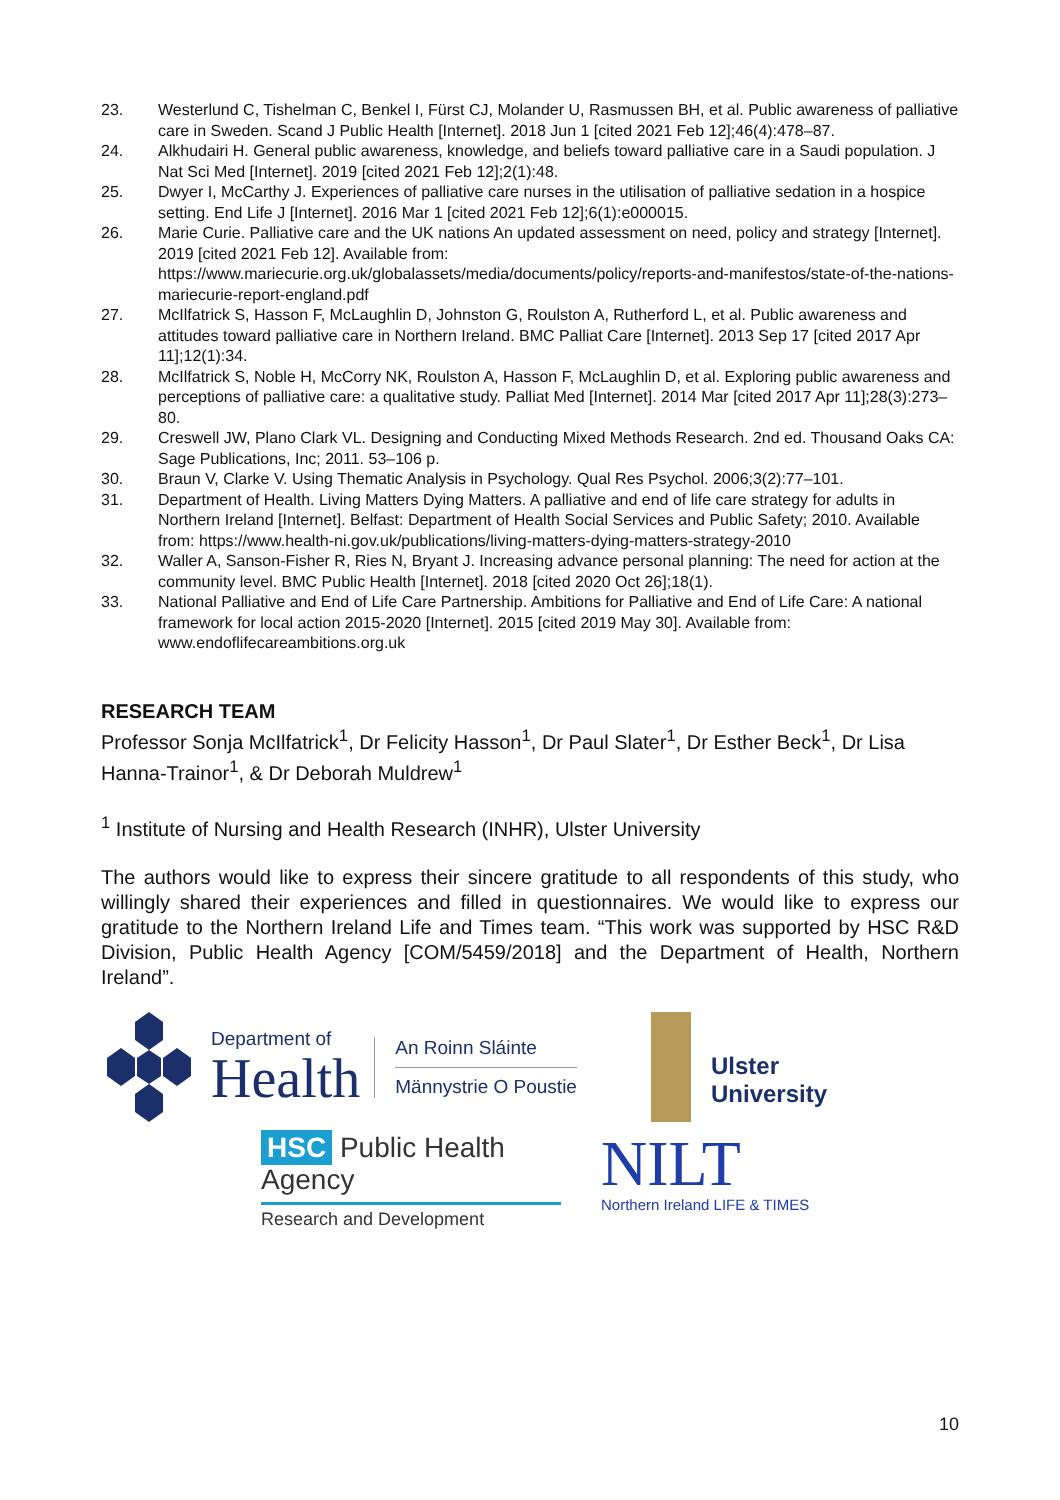23. Westerlund C, Tishelman C, Benkel I, Fürst CJ, Molander U, Rasmussen BH, et al. Public awareness of palliative care in Sweden. Scand J Public Health [Internet]. 2018 Jun 1 [cited 2021 Feb 12];46(4):478–87.
24. Alkhudairi H. General public awareness, knowledge, and beliefs toward palliative care in a Saudi population. J Nat Sci Med [Internet]. 2019 [cited 2021 Feb 12];2(1):48.
25. Dwyer I, McCarthy J. Experiences of palliative care nurses in the utilisation of palliative sedation in a hospice setting. End Life J [Internet]. 2016 Mar 1 [cited 2021 Feb 12];6(1):e000015.
26. Marie Curie. Palliative care and the UK nations An updated assessment on need, policy and strategy [Internet]. 2019 [cited 2021 Feb 12]. Available from: https://www.mariecurie.org.uk/globalassets/media/documents/policy/reports-and-manifestos/state-of-the-nations-mariecurie-report-england.pdf
27. McIlfatrick S, Hasson F, McLaughlin D, Johnston G, Roulston A, Rutherford L, et al. Public awareness and attitudes toward palliative care in Northern Ireland. BMC Palliat Care [Internet]. 2013 Sep 17 [cited 2017 Apr 11];12(1):34.
28. McIlfatrick S, Noble H, McCorry NK, Roulston A, Hasson F, McLaughlin D, et al. Exploring public awareness and perceptions of palliative care: a qualitative study. Palliat Med [Internet]. 2014 Mar [cited 2017 Apr 11];28(3):273–80.
29. Creswell JW, Plano Clark VL. Designing and Conducting Mixed Methods Research. 2nd ed. Thousand Oaks CA: Sage Publications, Inc; 2011. 53–106 p.
30. Braun V, Clarke V. Using Thematic Analysis in Psychology. Qual Res Psychol. 2006;3(2):77–101.
31. Department of Health. Living Matters Dying Matters. A palliative and end of life care strategy for adults in Northern Ireland [Internet]. Belfast: Department of Health Social Services and Public Safety; 2010. Available from: https://www.health-ni.gov.uk/publications/living-matters-dying-matters-strategy-2010
32. Waller A, Sanson-Fisher R, Ries N, Bryant J. Increasing advance personal planning: The need for action at the community level. BMC Public Health [Internet]. 2018 [cited 2020 Oct 26];18(1).
33. National Palliative and End of Life Care Partnership. Ambitions for Palliative and End of Life Care: A national framework for local action 2015-2020 [Internet]. 2015 [cited 2019 May 30]. Available from: www.endoflifecareambitions.org.uk
RESEARCH TEAM
Professor Sonja McIlfatrick<sup>1</sup>, Dr Felicity Hasson<sup>1</sup>, Dr Paul Slater<sup>1</sup>, Dr Esther Beck<sup>1</sup>, Dr Lisa Hanna-Trainor<sup>1</sup>, & Dr Deborah Muldrew<sup>1</sup>
<sup>1</sup> Institute of Nursing and Health Research (INHR), Ulster University
The authors would like to express their sincere gratitude to all respondents of this study, who willingly shared their experiences and filled in questionnaires. We would like to express our gratitude to the Northern Ireland Life and Times team. “This work was supported by HSC R&D Division, Public Health Agency [COM/5459/2018] and the Department of Health, Northern Ireland”.
Department of
Health
An Roinn Sláinte
Männystrie O Poustie
Ulster
University
HSC Public Health Agency
Research and Development
NILT
Northern Ireland LIFE & TIMES
10